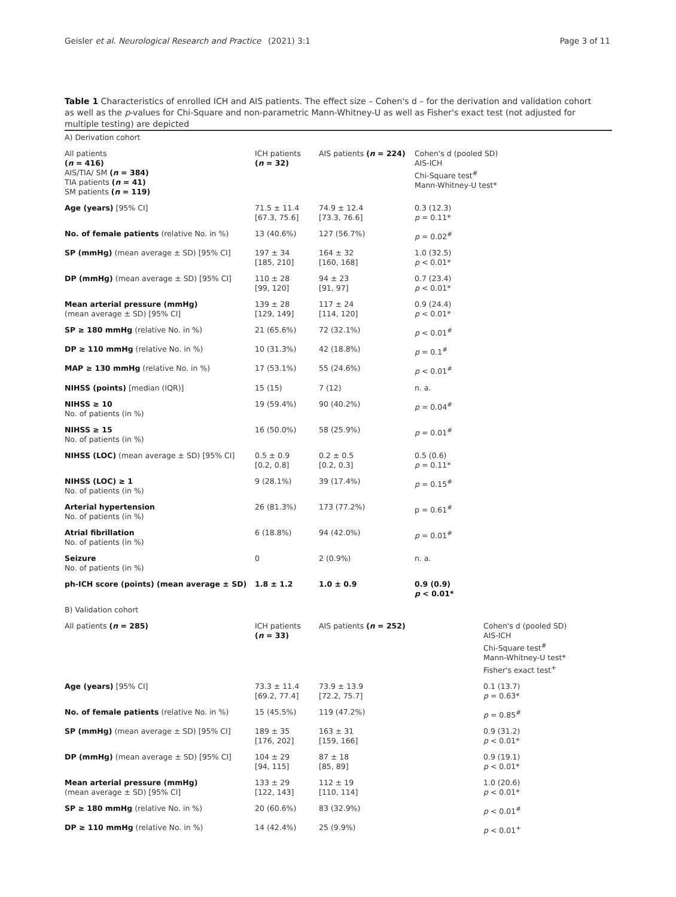Geisler et al. Neurological Research and Practice
(2021) 3:1 Page 3 of 11
Table 1 Characteristics of enrolled ICH and AIS patients. The effect size – Cohen's d – for the derivation and validation cohort as well as the p-values for Chi-Square and non-parametric Mann-Whitney-U as well as Fisher's exact test (not adjusted for multiple testing) are depicted
| A) Derivation cohort | | | | |
| All patients ( n = 416) AIS/TIA/ SM ( n = 384) TIA patients ( n = 41) SM patients ( n = 119) | ICH patients ( n = 32) | AIS patients ( n = 224) | Cohen's d (pooled SD) AIS-ICH Chi-Square test<sup>#</sup> Mann-Whitney-U test* | |
| Age (years) [95% CI] | 71.5 ± 11.4 [67.3, 75.6] | 74.9 ± 12.4 [73.3, 76.6] | 0.3 (12.3) p = 0.11* | |
| No. of female patients (relative No. in %) | 13 (40.6%) | 127 (56.7%) | p = 0.02<sup>#</sup> | |
| SP (mmHg) (mean average ± SD) [95% CI] | 197 ± 34 [185, 210] | 164 ± 32 [160, 168] | 1.0 (32.5) p < 0.01* | |
| DP (mmHg) (mean average ± SD) [95% CI] | 110 ± 28 [99, 120] | 94 ± 23 [91, 97] | 0.7 (23.4) p < 0.01* | |
| Mean arterial pressure (mmHg) (mean average ± SD) [95% CI] | 139 ± 28 [129, 149] | 117 ± 24 [114, 120] | 0.9 (24.4) p < 0.01* | |
| SP ≥ 180 mmHg (relative No. in %) | 21 (65.6%) | 72 (32.1%) | p < 0.01<sup>#</sup> | |
| DP ≥ 110 mmHg (relative No. in %) | 10 (31.3%) | 42 (18.8%) | p = 0.1<sup>#</sup> | |
| MAP ≥ 130 mmHg (relative No. in %) | 17 (53.1%) | 55 (24.6%) | p < 0.01<sup>#</sup> | |
| NIHSS (points) [median (IQR)] | 15 (15) | 7 (12) | n. a. | |
| NIHSS ≥ 10 No. of patients (in %) | 19 (59.4%) | 90 (40.2%) | p = 0.04<sup>#</sup> | |
| NIHSS ≥ 15 No. of patients (in %) | 16 (50.0%) | 58 (25.9%) | p = 0.01<sup>#</sup> | |
| NIHSS (LOC) (mean average ± SD) [95% CI] | 0.5 ± 0.9 [0.2, 0.8] | 0.2 ± 0.5 [0.2, 0.3] | 0.5 (0.6) p = 0.11* | |
| NIHSS (LOC) ≥ 1 No. of patients (in %) | 9 (28.1%) | 39 (17.4%) | p = 0.15<sup>#</sup> | |
| Arterial hypertension No. of patients (in %) | 26 (81.3%) | 173 (77.2%) | p = 0.61<sup>#</sup> | |
| Atrial fibrillation No. of patients (in %) | 6 (18.8%) | 94 (42.0%) | p = 0.01<sup>#</sup> | |
| Seizure No. of patients (in %) | 0 | 2 (0.9%) | n. a. | |
| ph-ICH score (points) (mean average ± SD) | 1.8 ± 1.2 | 1.0 ± 0.9 | 0.9 (0.9) p < 0.01* | |
| B) Validation cohort | | | | |
| All patients ( n = 285) | ICH patients ( n = 33) | AIS patients ( n = 252) | | Cohen's d (pooled SD) AIS-ICH Chi-Square test<sup>#</sup> Mann-Whitney-U test* Fisher's exact test<sup>+</sup> |
| Age (years) [95% CI] | 73.3 ± 11.4 [69.2, 77.4] | 73.9 ± 13.9 [72.2, 75.7] | | 0.1 (13.7) p = 0.63* |
| No. of female patients (relative No. in %) | 15 (45.5%) | 119 (47.2%) | | p = 0.85<sup>#</sup> |
| SP (mmHg) (mean average ± SD) [95% CI] | 189 ± 35 [176, 202] | 163 ± 31 [159, 166] | | 0.9 (31.2) p < 0.01* |
| DP (mmHg) (mean average ± SD) [95% CI] | 104 ± 29 [94, 115] | 87 ± 18 [85, 89] | | 0.9 (19.1) p < 0.01* |
| Mean arterial pressure (mmHg) (mean average ± SD) [95% CI] | 133 ± 29 [122, 143] | 112 ± 19 [110, 114] | | 1.0 (20.6) p < 0.01* |
| SP ≥ 180 mmHg (relative No. in %) | 20 (60.6%) | 83 (32.9%) | | p < 0.01<sup>#</sup> |
| DP ≥ 110 mmHg (relative No. in %) | 14 (42.4%) | 25 (9.9%) | | p < 0.01<sup>+</sup> |